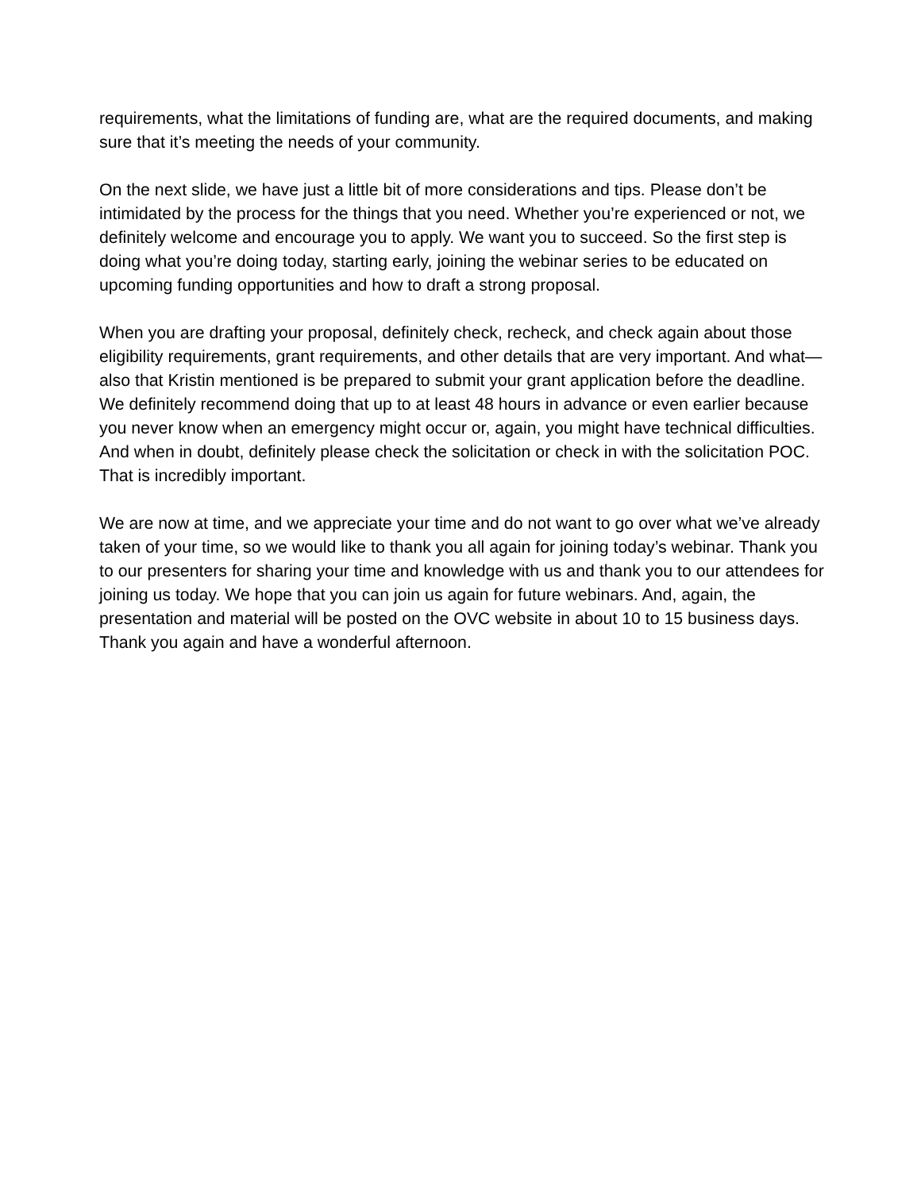requirements, what the limitations of funding are, what are the required documents, and making sure that it’s meeting the needs of your community.
On the next slide, we have just a little bit of more considerations and tips. Please don’t be intimidated by the process for the things that you need. Whether you’re experienced or not, we definitely welcome and encourage you to apply. We want you to succeed. So the first step is doing what you’re doing today, starting early, joining the webinar series to be educated on upcoming funding opportunities and how to draft a strong proposal.
When you are drafting your proposal, definitely check, recheck, and check again about those eligibility requirements, grant requirements, and other details that are very important. And what—also that Kristin mentioned is be prepared to submit your grant application before the deadline. We definitely recommend doing that up to at least 48 hours in advance or even earlier because you never know when an emergency might occur or, again, you might have technical difficulties. And when in doubt, definitely please check the solicitation or check in with the solicitation POC. That is incredibly important.
We are now at time, and we appreciate your time and do not want to go over what we’ve already taken of your time, so we would like to thank you all again for joining today’s webinar. Thank you to our presenters for sharing your time and knowledge with us and thank you to our attendees for joining us today. We hope that you can join us again for future webinars. And, again, the presentation and material will be posted on the OVC website in about 10 to 15 business days. Thank you again and have a wonderful afternoon.